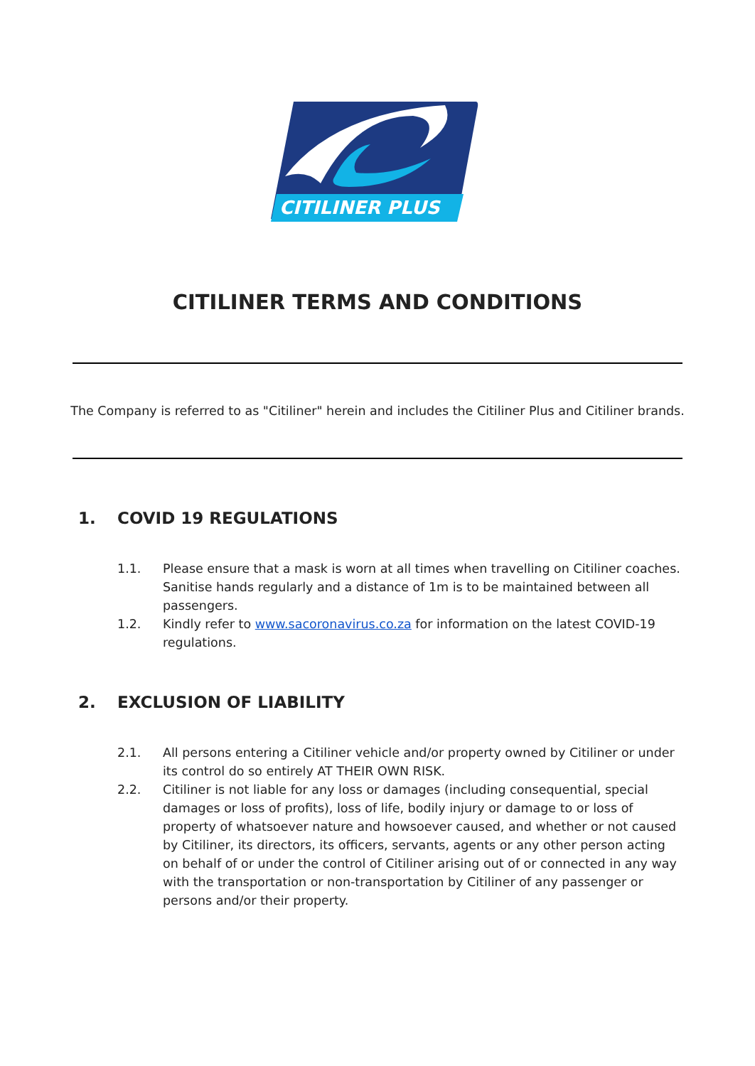CITILINER PLUS
CITILINER TERMS AND CONDITIONS
The Company is referred to as "Citiliner" herein and includes the Citiliner Plus and Citiliner brands.
1. COVID 19 REGULATIONS
1.1. Please ensure that a mask is worn at all times when travelling on Citiliner coaches. Sanitise hands regularly and a distance of 1m is to be maintained between all passengers.
1.2. Kindly refer to www.sacoronavirus.co.za for information on the latest COVID-19 regulations.
2. EXCLUSION OF LIABILITY
2.1. All persons entering a Citiliner vehicle and/or property owned by Citiliner or under its control do so entirely AT THEIR OWN RISK.
2.2. Citiliner is not liable for any loss or damages (including consequential, special damages or loss of profits), loss of life, bodily injury or damage to or loss of property of whatsoever nature and howsoever caused, and whether or not caused by Citiliner, its directors, its officers, servants, agents or any other person acting on behalf of or under the control of Citiliner arising out of or connected in any way with the transportation or non-transportation by Citiliner of any passenger or persons and/or their property.